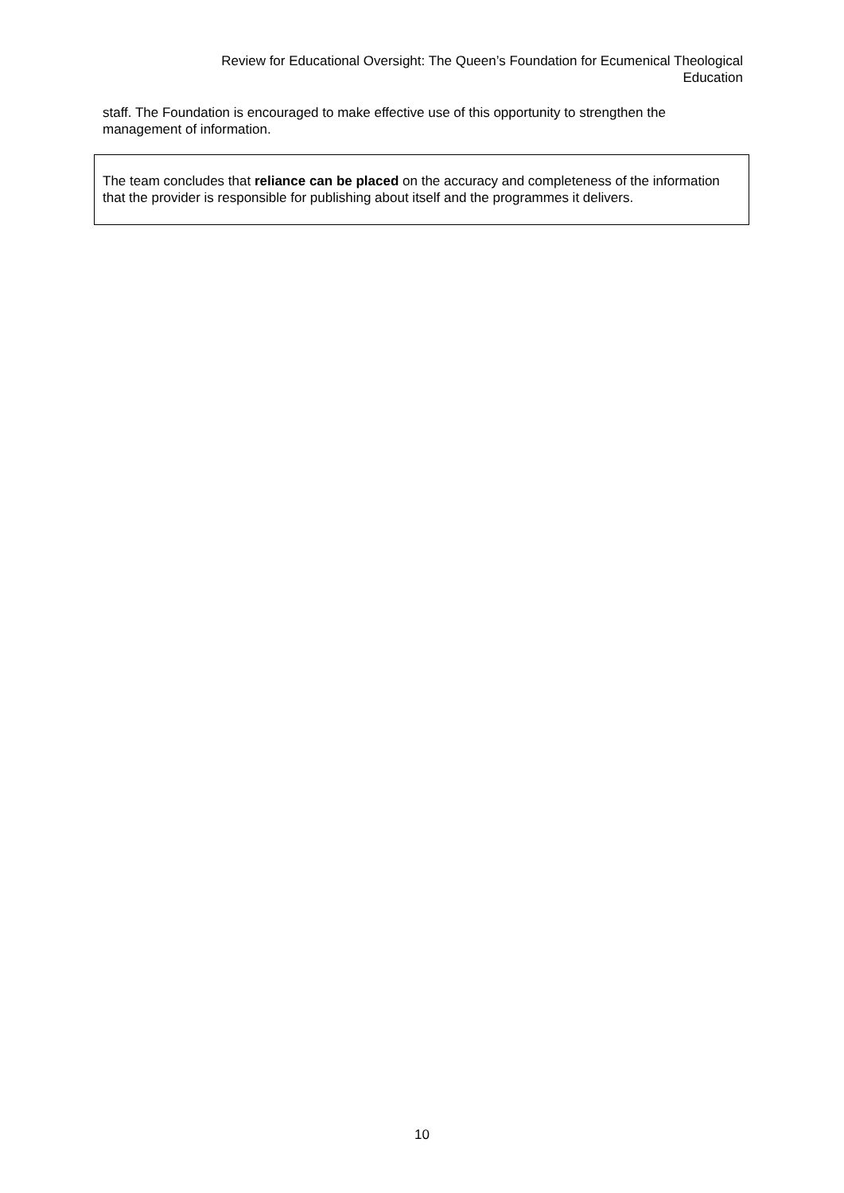Review for Educational Oversight: The Queen’s Foundation for Ecumenical Theological Education
staff. The Foundation is encouraged to make effective use of this opportunity to strengthen the management of information.
The team concludes that reliance can be placed on the accuracy and completeness of the information that the provider is responsible for publishing about itself and the programmes it delivers.
10